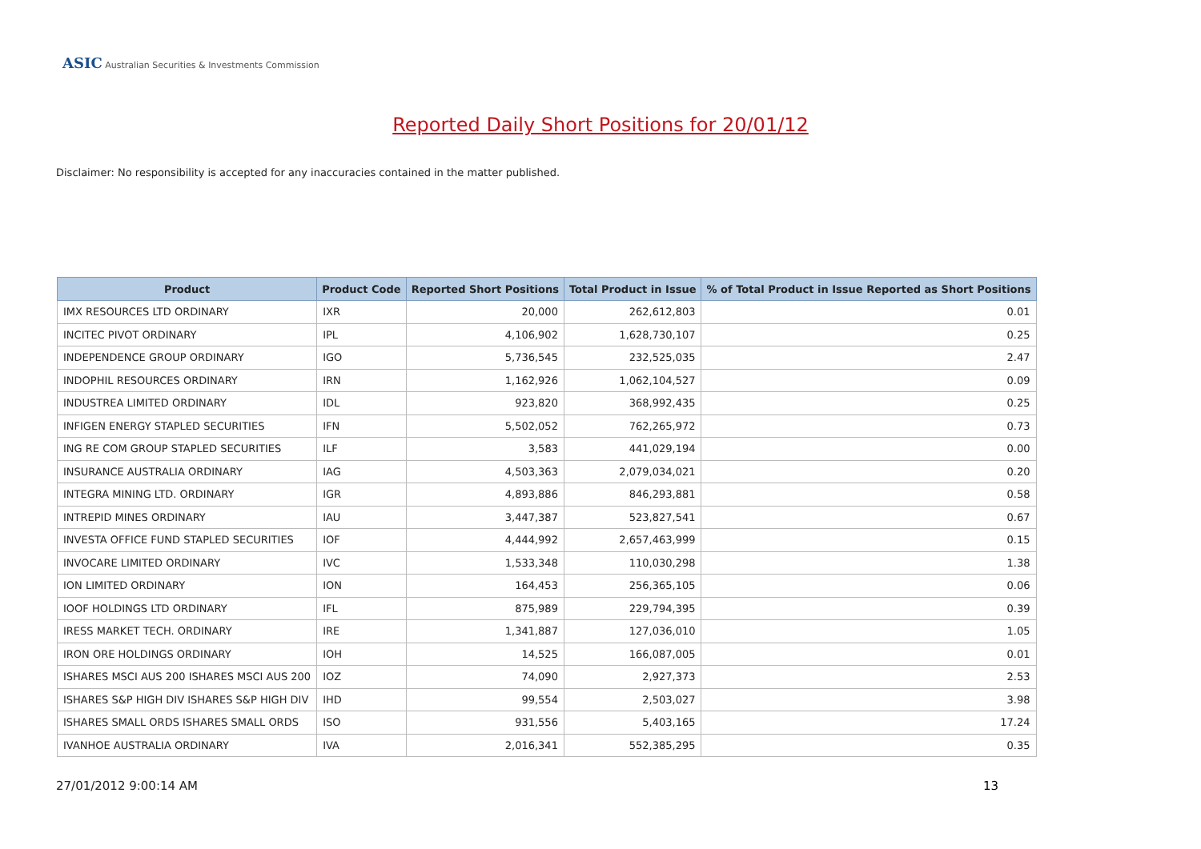ASIC Australian Securities & Investments Commission
Reported Daily Short Positions for 20/01/12
Disclaimer: No responsibility is accepted for any inaccuracies contained in the matter published.
| Product | Product Code | Reported Short Positions | Total Product in Issue | % of Total Product in Issue Reported as Short Positions |
| --- | --- | --- | --- | --- |
| IMX RESOURCES LTD ORDINARY | IXR | 20,000 | 262,612,803 | 0.01 |
| INCITEC PIVOT ORDINARY | IPL | 4,106,902 | 1,628,730,107 | 0.25 |
| INDEPENDENCE GROUP ORDINARY | IGO | 5,736,545 | 232,525,035 | 2.47 |
| INDOPHIL RESOURCES ORDINARY | IRN | 1,162,926 | 1,062,104,527 | 0.09 |
| INDUSTREA LIMITED ORDINARY | IDL | 923,820 | 368,992,435 | 0.25 |
| INFIGEN ENERGY STAPLED SECURITIES | IFN | 5,502,052 | 762,265,972 | 0.73 |
| ING RE COM GROUP STAPLED SECURITIES | ILF | 3,583 | 441,029,194 | 0.00 |
| INSURANCE AUSTRALIA ORDINARY | IAG | 4,503,363 | 2,079,034,021 | 0.20 |
| INTEGRA MINING LTD. ORDINARY | IGR | 4,893,886 | 846,293,881 | 0.58 |
| INTREPID MINES ORDINARY | IAU | 3,447,387 | 523,827,541 | 0.67 |
| INVESTA OFFICE FUND STAPLED SECURITIES | IOF | 4,444,992 | 2,657,463,999 | 0.15 |
| INVOCARE LIMITED ORDINARY | IVC | 1,533,348 | 110,030,298 | 1.38 |
| ION LIMITED ORDINARY | ION | 164,453 | 256,365,105 | 0.06 |
| IOOF HOLDINGS LTD ORDINARY | IFL | 875,989 | 229,794,395 | 0.39 |
| IRESS MARKET TECH. ORDINARY | IRE | 1,341,887 | 127,036,010 | 1.05 |
| IRON ORE HOLDINGS ORDINARY | IOH | 14,525 | 166,087,005 | 0.01 |
| ISHARES MSCI AUS 200 ISHARES MSCI AUS 200 | IOZ | 74,090 | 2,927,373 | 2.53 |
| ISHARES S&P HIGH DIV ISHARES S&P HIGH DIV | IHD | 99,554 | 2,503,027 | 3.98 |
| ISHARES SMALL ORDS ISHARES SMALL ORDS | ISO | 931,556 | 5,403,165 | 17.24 |
| IVANHOE AUSTRALIA ORDINARY | IVA | 2,016,341 | 552,385,295 | 0.35 |
27/01/2012 9:00:14 AM 13